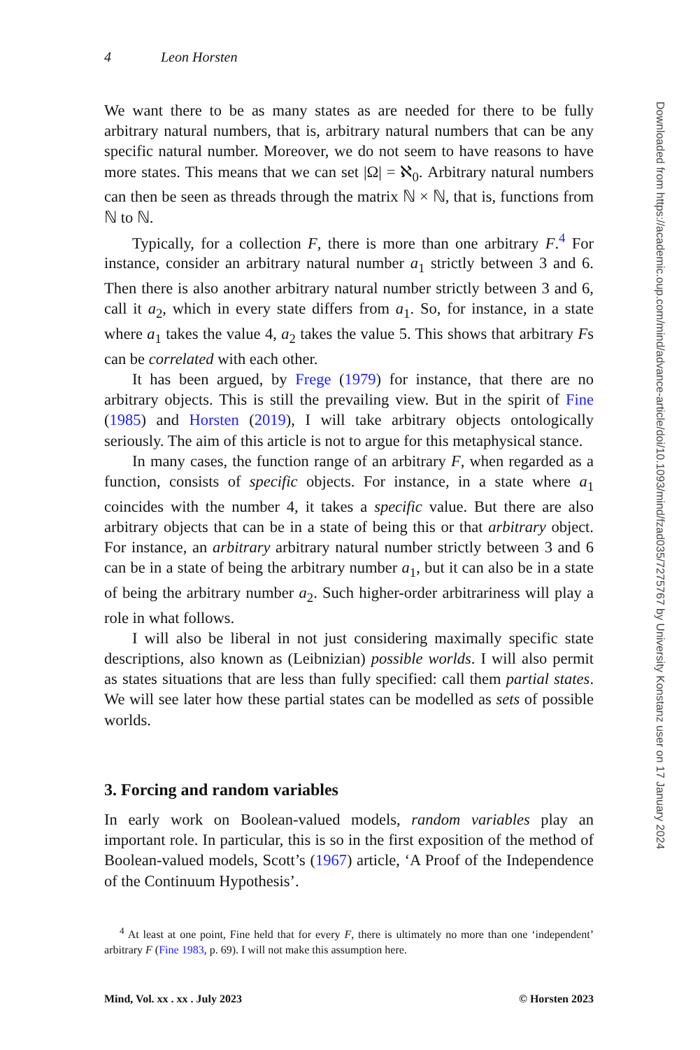4 Leon Horsten
We want there to be as many states as are needed for there to be fully arbitrary natural numbers, that is, arbitrary natural numbers that can be any specific natural number. Moreover, we do not seem to have reasons to have more states. This means that we can set |Ω| = ℵ<sub>0</sub>. Arbitrary natural numbers can then be seen as threads through the matrix ℕ × ℕ, that is, functions from ℕ to ℕ.
Typically, for a collection F, there is more than one arbitrary F.<sup>4</sup> For instance, consider an arbitrary natural number a<sub>1</sub> strictly between 3 and 6. Then there is also another arbitrary natural number strictly between 3 and 6, call it a<sub>2</sub>, which in every state differs from a<sub>1</sub>. So, for instance, in a state where a<sub>1</sub> takes the value 4, a<sub>2</sub> takes the value 5. This shows that arbitrary Fs can be correlated with each other.
It has been argued, by Frege (1979) for instance, that there are no arbitrary objects. This is still the prevailing view. But in the spirit of Fine (1985) and Horsten (2019), I will take arbitrary objects ontologically seriously. The aim of this article is not to argue for this metaphysical stance.
In many cases, the function range of an arbitrary F, when regarded as a function, consists of specific objects. For instance, in a state where a<sub>1</sub> coincides with the number 4, it takes a specific value. But there are also arbitrary objects that can be in a state of being this or that arbitrary object. For instance, an arbitrary arbitrary natural number strictly between 3 and 6 can be in a state of being the arbitrary number a<sub>1</sub>, but it can also be in a state of being the arbitrary number a<sub>2</sub>. Such higher-order arbitrariness will play a role in what follows.
I will also be liberal in not just considering maximally specific state descriptions, also known as (Leibnizian) possible worlds. I will also permit as states situations that are less than fully specified: call them partial states. We will see later how these partial states can be modelled as sets of possible worlds.
3. Forcing and random variables
In early work on Boolean-valued models, random variables play an important role. In particular, this is so in the first exposition of the method of Boolean-valued models, Scott’s (1967) article, ‘A Proof of the Independence of the Continuum Hypothesis’.
<sup>4</sup> At least at one point, Fine held that for every F, there is ultimately no more than one ‘independent’ arbitrary F (Fine 1983, p. 69). I will not make this assumption here.
Mind, Vol. xx . xx . July 2023 © Horsten 2023
Downloaded from https://academic.oup.com/mind/advance-article/doi/10.1093/mind/fzad035/7275767 by University Konstanz user on 17 January 2024